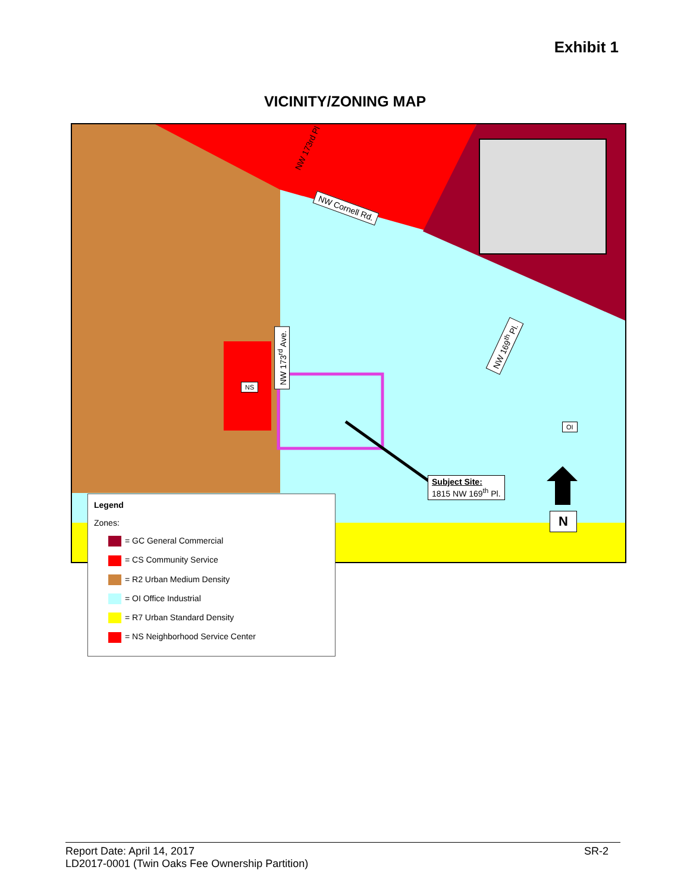Exhibit 1
VICINITY/ZONING MAP
NW Cornell Rd.
NW 173<sup>rd</sup> Ave.
NW 169<sup>th</sup> Pl.
NW 173rd Pl
NS
OI
Subject Site:
1815 NW 169<sup>th</sup> Pl.
N
Legend
Zones:
= GC General Commercial
= CS Community Service
= R2 Urban Medium Density
= OI Office Industrial
= R7 Urban Standard Density
= NS Neighborhood Service Center
Report Date: April 14, 2017 SR-2
LD2017-0001 (Twin Oaks Fee Ownership Partition)